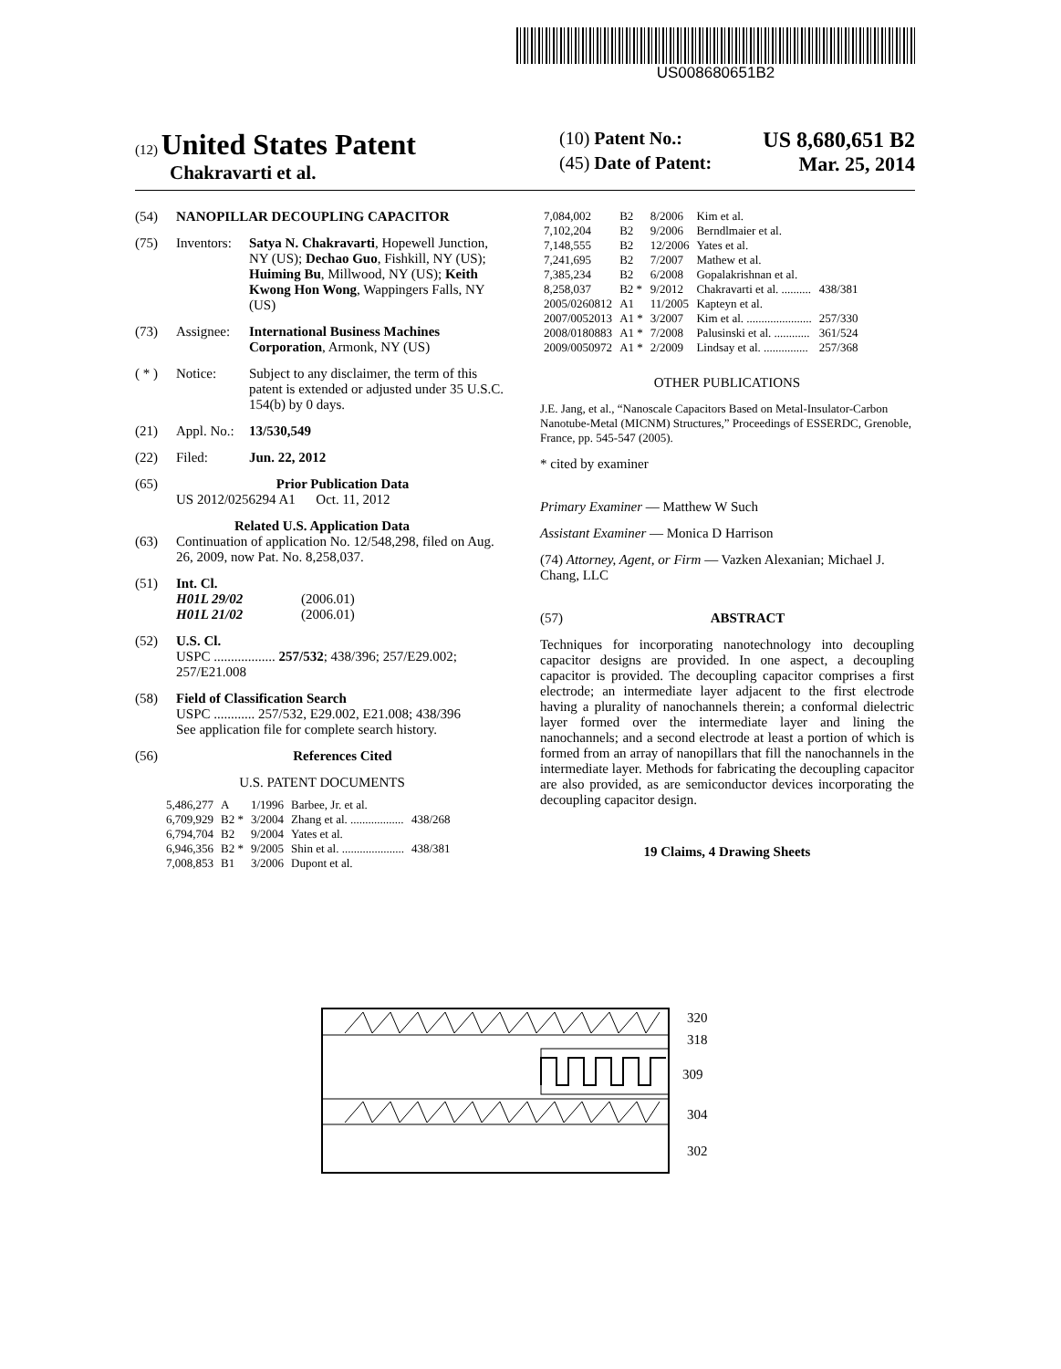US008680651B2
(12) United States Patent
Chakravarti et al.
(10) Patent No.: US 8,680,651 B2
(45) Date of Patent: Mar. 25, 2014
(54) NANOPILLAR DECOUPLING CAPACITOR
(75) Inventors: Satya N. Chakravarti, Hopewell Junction, NY (US); Dechao Guo, Fishkill, NY (US); Huiming Bu, Millwood, NY (US); Keith Kwong Hon Wong, Wappingers Falls, NY (US)
(73) Assignee: International Business Machines Corporation, Armonk, NY (US)
( * ) Notice: Subject to any disclaimer, the term of this patent is extended or adjusted under 35 U.S.C. 154(b) by 0 days.
(21) Appl. No.: 13/530,549
(22) Filed: Jun. 22, 2012
(65) Prior Publication Data
US 2012/0256294 A1 Oct. 11, 2012
Related U.S. Application Data
(63) Continuation of application No. 12/548,298, filed on Aug. 26, 2009, now Pat. No. 8,258,037.
(51) Int. Cl.
H01L 29/02 (2006.01)
H01L 21/02 (2006.01)
(52) U.S. Cl.
USPC .................. 257/532; 438/396; 257/E29.002; 257/E21.008
(58) Field of Classification Search
USPC ............ 257/532, E29.002, E21.008; 438/396
See application file for complete search history.
(56) References Cited
U.S. PATENT DOCUMENTS
| 5,486,277 | A | 1/1996 | Barbee, Jr. et al. | |
| 6,709,929 | B2 * | 3/2004 | Zhang et al. .................. | 438/268 |
| 6,794,704 | B2 | 9/2004 | Yates et al. | |
| 6,946,356 | B2 * | 9/2005 | Shin et al. ..................... | 438/381 |
| 7,008,853 | B1 | 3/2006 | Dupont et al. | |
| 7,084,002 | B2 | 8/2006 | Kim et al. | |
| 7,102,204 | B2 | 9/2006 | Berndlmaier et al. | |
| 7,148,555 | B2 | 12/2006 | Yates et al. | |
| 7,241,695 | B2 | 7/2007 | Mathew et al. | |
| 7,385,234 | B2 | 6/2008 | Gopalakrishnan et al. | |
| 8,258,037 | B2 * | 9/2012 | Chakravarti et al. .......... | 438/381 |
| 2005/0260812 | A1 | 11/2005 | Kapteyn et al. | |
| 2007/0052013 | A1 * | 3/2007 | Kim et al. ...................... | 257/330 |
| 2008/0180883 | A1 * | 7/2008 | Palusinski et al. ............ | 361/524 |
| 2009/0050972 | A1 * | 2/2009 | Lindsay et al. ............... | 257/368 |
OTHER PUBLICATIONS
J.E. Jang, et al., “Nanoscale Capacitors Based on Metal-Insulator-Carbon Nanotube-Metal (MICNM) Structures,” Proceedings of ESSERDC, Grenoble, France, pp. 545-547 (2005).
* cited by examiner
Primary Examiner — Matthew W Such
Assistant Examiner — Monica D Harrison
(74) Attorney, Agent, or Firm — Vazken Alexanian; Michael J. Chang, LLC
(57) ABSTRACT
Techniques for incorporating nanotechnology into decoupling capacitor designs are provided. In one aspect, a decoupling capacitor is provided. The decoupling capacitor comprises a first electrode; an intermediate layer adjacent to the first electrode having a plurality of nanochannels therein; a conformal dielectric layer formed over the intermediate layer and lining the nanochannels; and a second electrode at least a portion of which is formed from an array of nanopillars that fill the nanochannels in the intermediate layer. Methods for fabricating the decoupling capacitor are also provided, as are semiconductor devices incorporating the decoupling capacitor design.
19 Claims, 4 Drawing Sheets
320
318
309
304
302